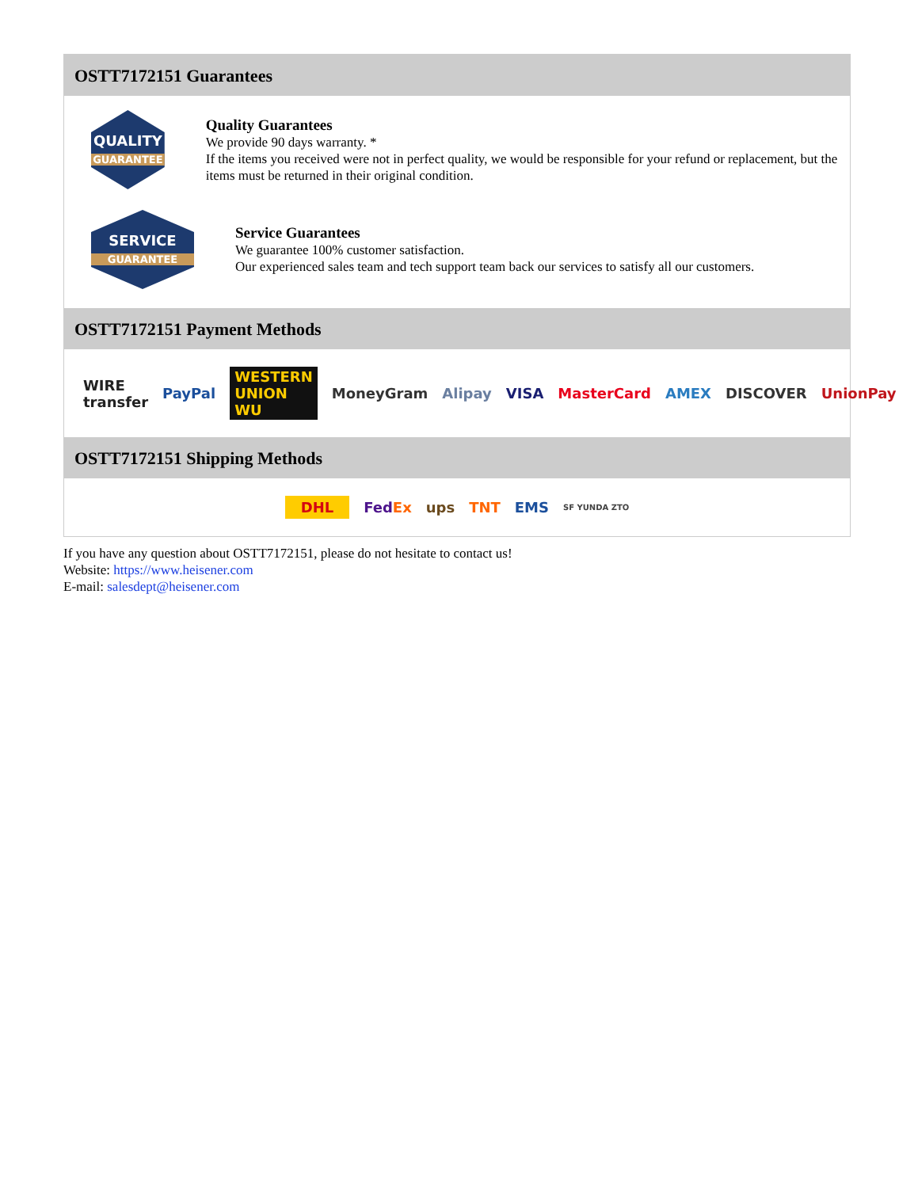OSTT7172151 Guarantees
QUALITY
GUARANTEE
Quality Guarantees
We provide 90 days warranty. *
If the items you received were not in perfect quality, we would be responsible for your refund or replacement, but the items must be returned in their original condition.
SERVICE
GUARANTEE
Service Guarantees
We guarantee 100% customer satisfaction.
Our experienced sales team and tech support team back our services to satisfy all our customers.
OSTT7172151 Payment Methods
WIRE transfer PayPal WESTERN UNION WU MoneyGram Alipay VISA MasterCard AMEX DISCOVER UnionPay
OSTT7172151 Shipping Methods
DHL FedEx ups TNT EMS SF YUNDA ZTO
If you have any question about OSTT7172151, please do not hesitate to contact us!
Website: https://www.heisener.com
E-mail: salesdept@heisener.com